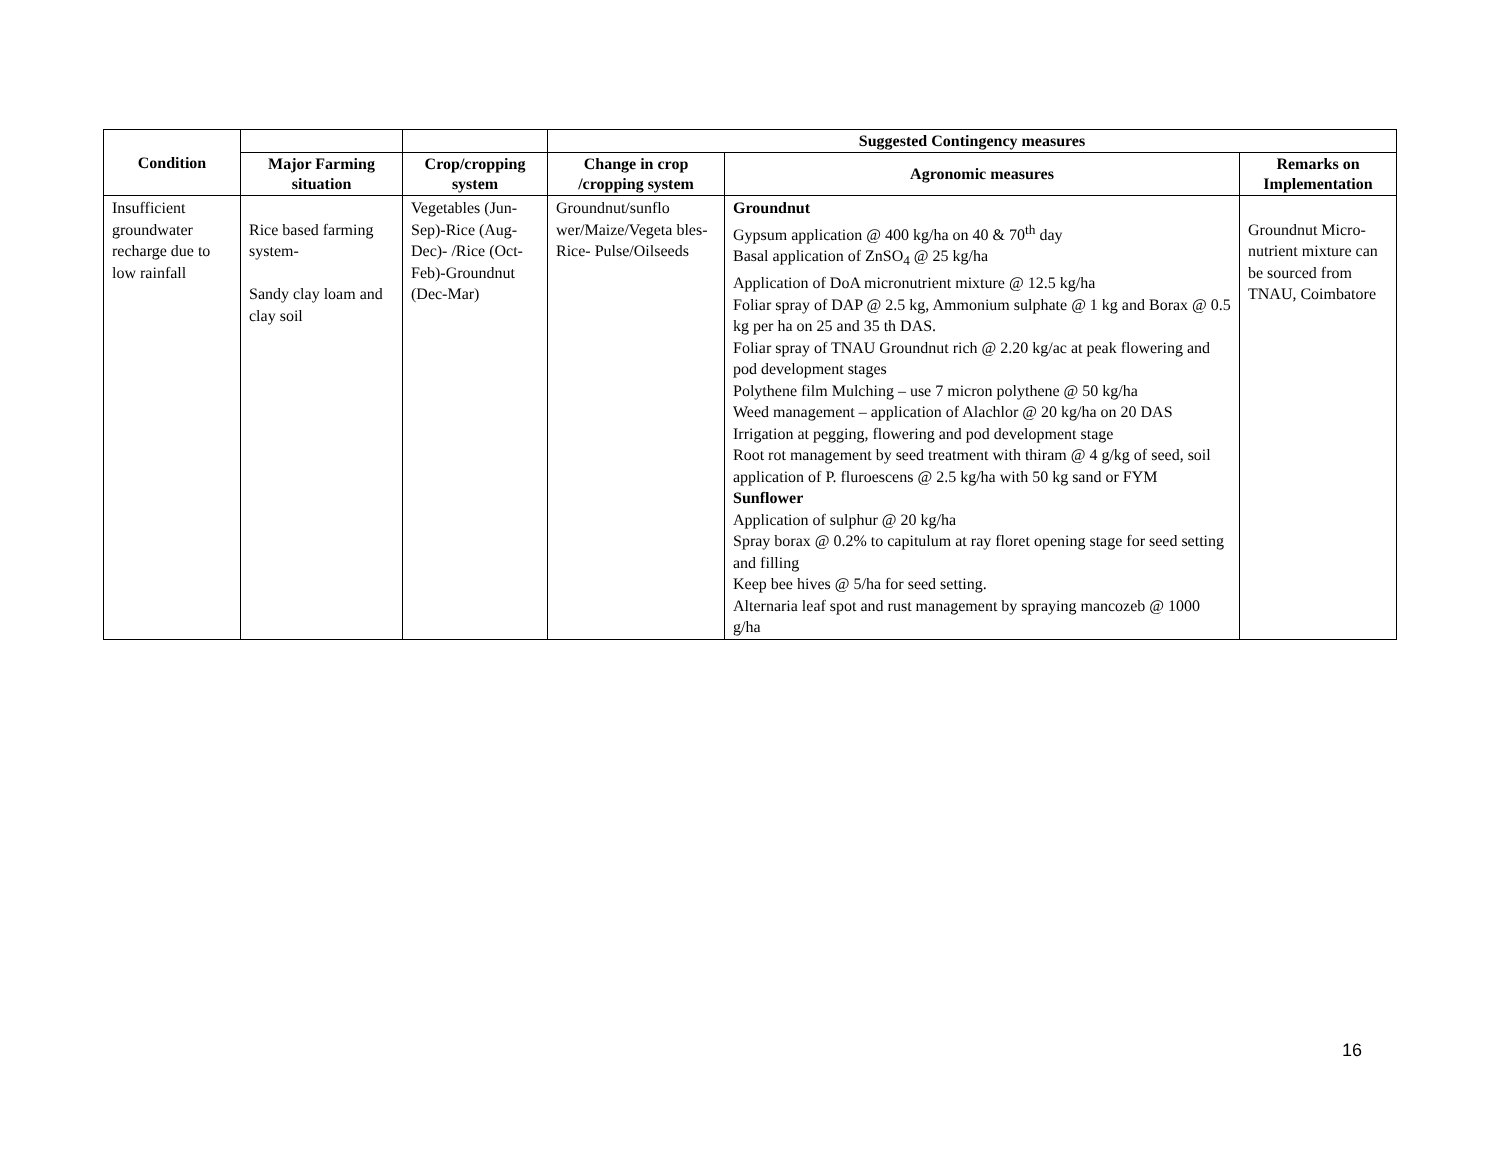| Condition | | | Suggested Contingency measures | | |
| | Major Farming situation | Crop/cropping system | Change in crop /cropping system | Agronomic measures | Remarks on Implementation |
| Insufficient groundwater recharge due to low rainfall | Rice based farming system- Sandy clay loam and clay soil | Vegetables (Jun-Sep)-Rice (Aug-Dec)- /Rice (Oct- Feb)-Groundnut (Dec-Mar) | Groundnut/sunflo wer/Maize/Vegeta bles-Rice- Pulse/Oilseeds | Groundnut Gypsum application @ 400 kg/ha on 40 & 70<sup>th</sup> day Basal application of ZnSO<sub>4</sub> @ 25 kg/ha Application of DoA micronutrient mixture @ 12.5 kg/ha Foliar spray of DAP @ 2.5 kg, Ammonium sulphate @ 1 kg and Borax @ 0.5 kg per ha on 25 and 35 th DAS. Foliar spray of TNAU Groundnut rich @ 2.20 kg/ac at peak flowering and pod development stages Polythene film Mulching – use 7 micron polythene @ 50 kg/ha Weed management – application of Alachlor @ 20 kg/ha on 20 DAS Irrigation at pegging, flowering and pod development stage Root rot management by seed treatment with thiram @ 4 g/kg of seed, soil application of P. fluroescens @ 2.5 kg/ha with 50 kg sand or FYM Sunflower Application of sulphur @ 20 kg/ha Spray borax @ 0.2% to capitulum at ray floret opening stage for seed setting and filling Keep bee hives @ 5/ha for seed setting. Alternaria leaf spot and rust management by spraying mancozeb @ 1000 g/ha | Groundnut Micro-nutrient mixture can be sourced from TNAU, Coimbatore |
16